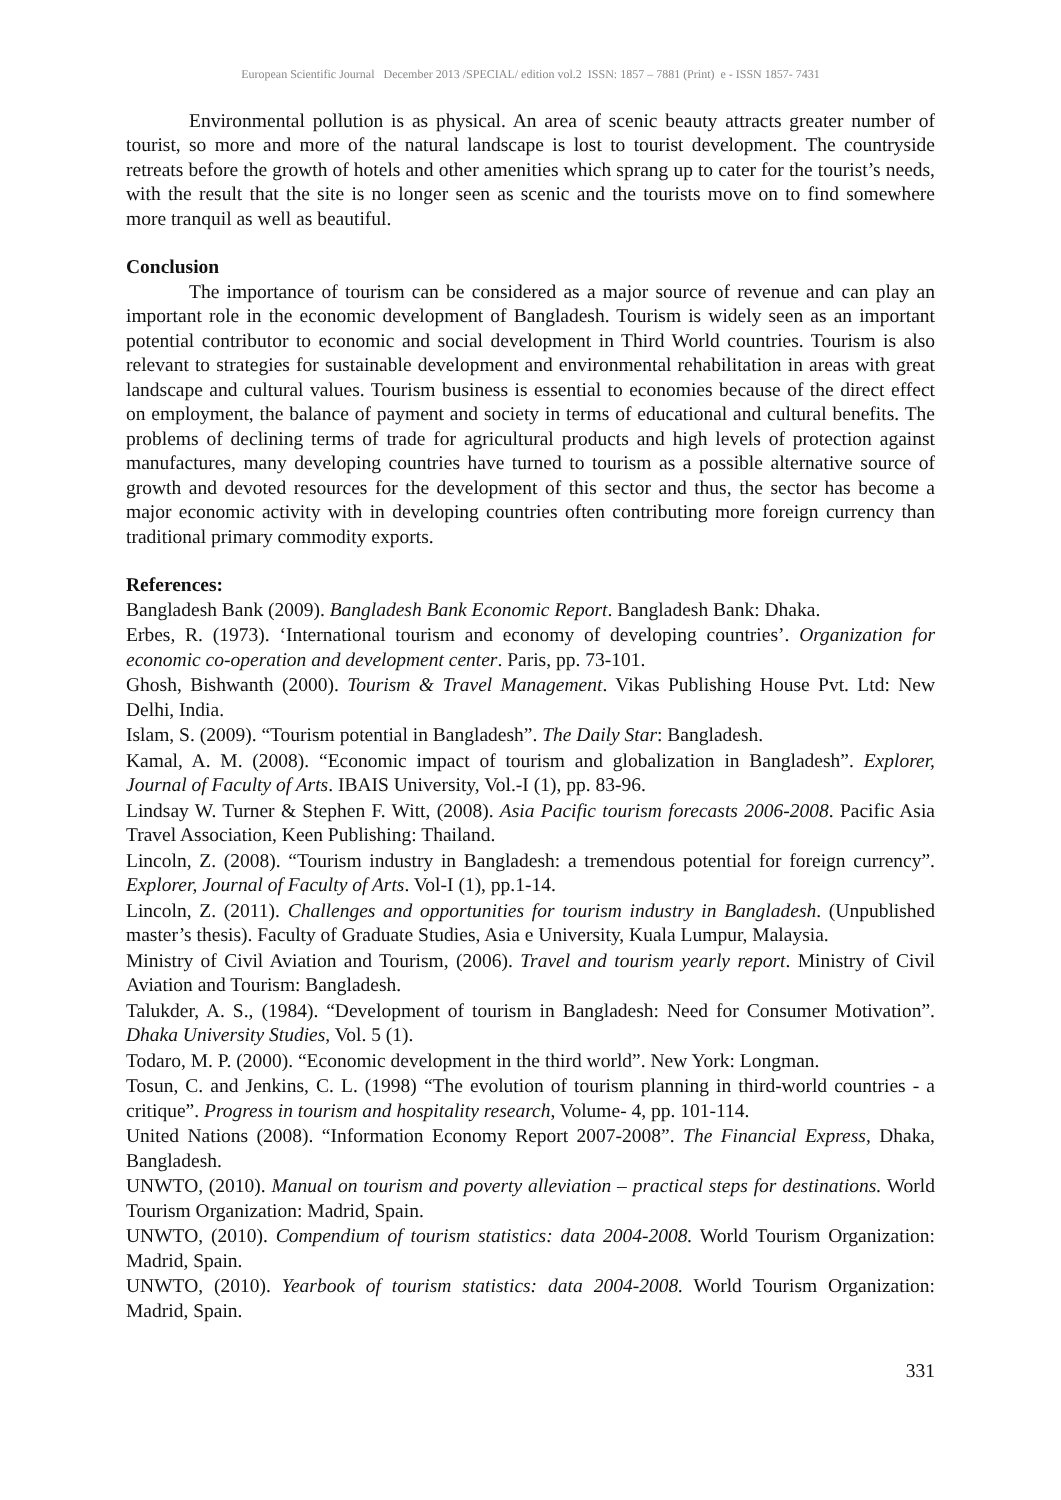European Scientific Journal December 2013 /SPECIAL/ edition vol.2 ISSN: 1857 – 7881 (Print) e - ISSN 1857- 7431
Environmental pollution is as physical. An area of scenic beauty attracts greater number of tourist, so more and more of the natural landscape is lost to tourist development. The countryside retreats before the growth of hotels and other amenities which sprang up to cater for the tourist’s needs, with the result that the site is no longer seen as scenic and the tourists move on to find somewhere more tranquil as well as beautiful.
Conclusion
The importance of tourism can be considered as a major source of revenue and can play an important role in the economic development of Bangladesh. Tourism is widely seen as an important potential contributor to economic and social development in Third World countries. Tourism is also relevant to strategies for sustainable development and environmental rehabilitation in areas with great landscape and cultural values. Tourism business is essential to economies because of the direct effect on employment, the balance of payment and society in terms of educational and cultural benefits. The problems of declining terms of trade for agricultural products and high levels of protection against manufactures, many developing countries have turned to tourism as a possible alternative source of growth and devoted resources for the development of this sector and thus, the sector has become a major economic activity with in developing countries often contributing more foreign currency than traditional primary commodity exports.
References:
Bangladesh Bank (2009). Bangladesh Bank Economic Report. Bangladesh Bank: Dhaka.
Erbes, R. (1973). ‘International tourism and economy of developing countries’. Organization for economic co-operation and development center. Paris, pp. 73-101.
Ghosh, Bishwanth (2000). Tourism & Travel Management. Vikas Publishing House Pvt. Ltd: New Delhi, India.
Islam, S. (2009). “Tourism potential in Bangladesh”. The Daily Star: Bangladesh.
Kamal, A. M. (2008). “Economic impact of tourism and globalization in Bangladesh”. Explorer, Journal of Faculty of Arts. IBAIS University, Vol.-I (1), pp. 83-96.
Lindsay W. Turner & Stephen F. Witt, (2008). Asia Pacific tourism forecasts 2006-2008. Pacific Asia Travel Association, Keen Publishing: Thailand.
Lincoln, Z. (2008). “Tourism industry in Bangladesh: a tremendous potential for foreign currency”. Explorer, Journal of Faculty of Arts. Vol-I (1), pp.1-14.
Lincoln, Z. (2011). Challenges and opportunities for tourism industry in Bangladesh. (Unpublished master’s thesis). Faculty of Graduate Studies, Asia e University, Kuala Lumpur, Malaysia.
Ministry of Civil Aviation and Tourism, (2006). Travel and tourism yearly report. Ministry of Civil Aviation and Tourism: Bangladesh.
Talukder, A. S., (1984). “Development of tourism in Bangladesh: Need for Consumer Motivation”. Dhaka University Studies, Vol. 5 (1).
Todaro, M. P. (2000). “Economic development in the third world”. New York: Longman.
Tosun, C. and Jenkins, C. L. (1998) “The evolution of tourism planning in third-world countries - a critique”. Progress in tourism and hospitality research, Volume- 4, pp. 101-114.
United Nations (2008). “Information Economy Report 2007-2008”. The Financial Express, Dhaka, Bangladesh.
UNWTO, (2010). Manual on tourism and poverty alleviation – practical steps for destinations. World Tourism Organization: Madrid, Spain.
UNWTO, (2010). Compendium of tourism statistics: data 2004-2008. World Tourism Organization: Madrid, Spain.
UNWTO, (2010). Yearbook of tourism statistics: data 2004-2008. World Tourism Organization: Madrid, Spain.
331